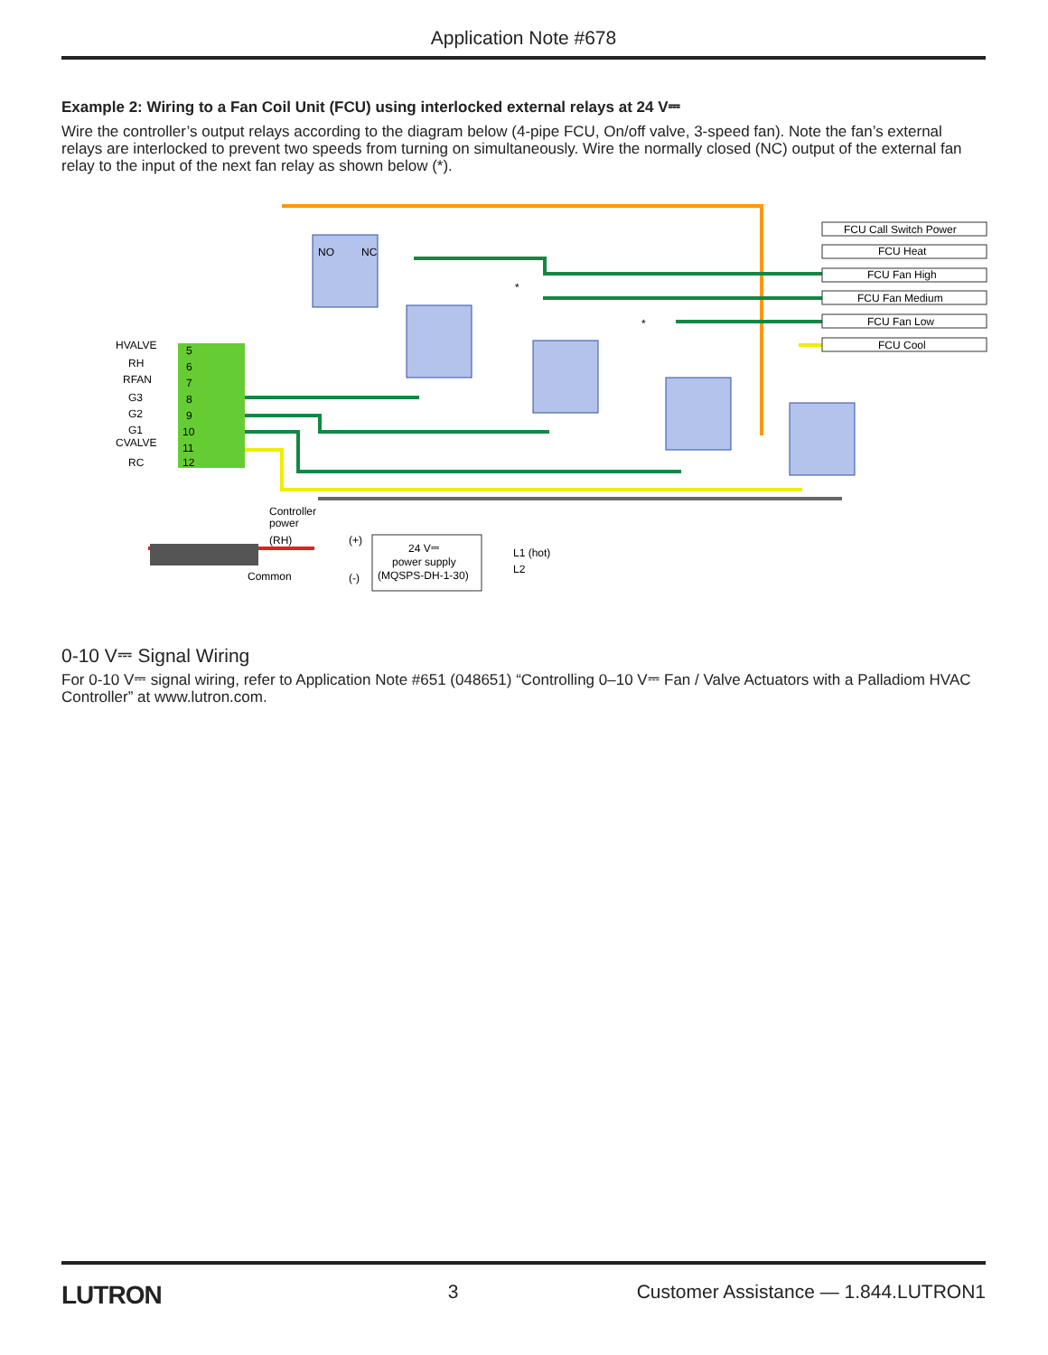Application Note #678
Example 2: Wiring to a Fan Coil Unit (FCU) using interlocked external relays at 24 V⎓
Wire the controller’s output relays according to the diagram below (4-pipe FCU, On/off valve, 3-speed fan). Note the fan’s external relays are interlocked to prevent two speeds from turning on simultaneously. Wire the normally closed (NC) output of the external fan relay to the input of the next fan relay as shown below (*).
5
6
7
8
9
10
11
12
NO
NC
FCU Call Switch Power
FCU Heat
FCU Fan High
FCU Fan Medium
FCU Fan Low
FCU Cool
*
*
HVALVE
RH
RFAN
G3
G2
G1
CVALVE
RC
Controller
power
(RH)
(+)
(-)
Common
24 V⎓
power supply
(MQSPS-DH-1-30)
L1 (hot)
L2
0-10 V⎓ Signal Wiring
For 0-10 V⎓ signal wiring, refer to Application Note #651 (048651) “Controlling 0–10 V⎓ Fan / Valve Actuators with a Palladiom HVAC Controller” at www.lutron.com.
LUTRON 3 Customer Assistance — 1.844.LUTRON1